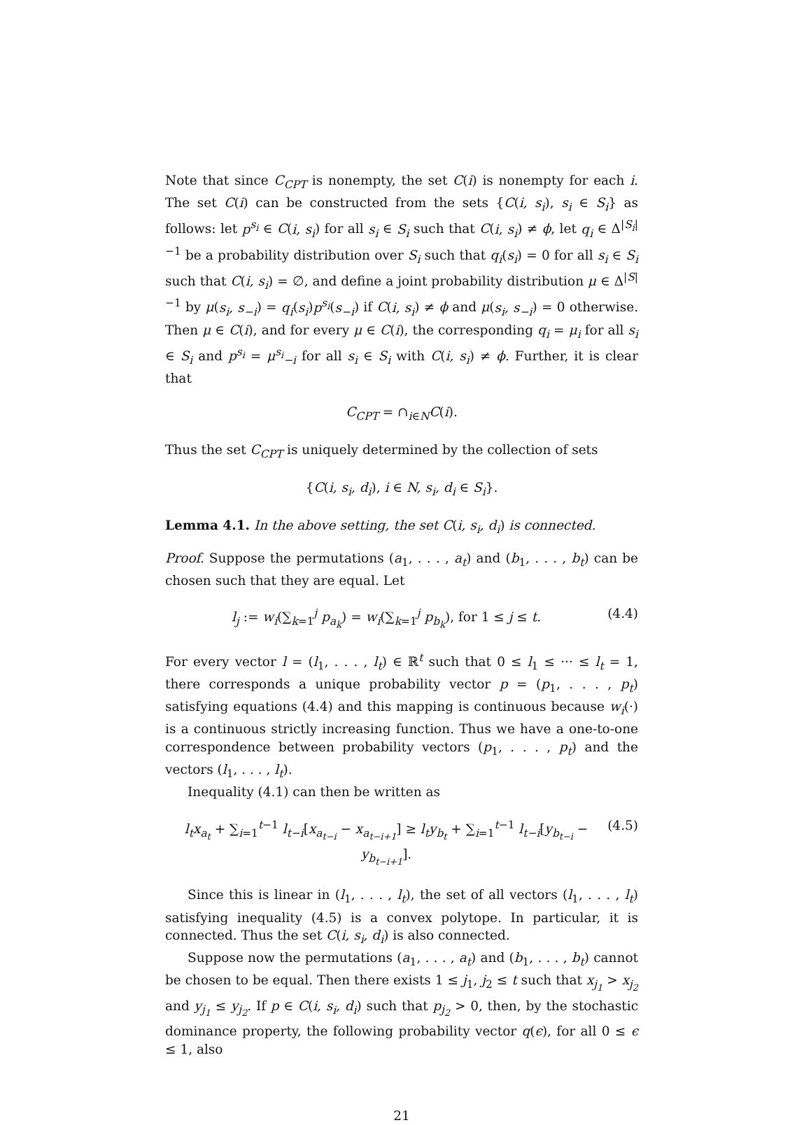Note that since C<sub>CPT</sub> is nonempty, the set C(i) is nonempty for each i. The set C(i) can be constructed from the sets {C(i, s<sub>i</sub>), s<sub>i</sub> ∈ S<sub>i</sub>} as follows: let p<sup>s<sub>i</sub></sup> ∈ C(i, s<sub>i</sub>) for all s<sub>i</sub> ∈ S<sub>i</sub> such that C(i, s<sub>i</sub>) ≠ ϕ, let q<sub>i</sub> ∈ Δ<sup>|S<sub>i</sub>|−1</sup> be a probability distribution over S<sub>i</sub> such that q<sub>i</sub>(s<sub>i</sub>) = 0 for all s<sub>i</sub> ∈ S<sub>i</sub> such that C(i, s<sub>i</sub>) = ∅, and define a joint probability distribution μ ∈ Δ<sup>|S|−1</sup> by μ(s<sub>i</sub>, s<sub>−i</sub>) = q<sub>i</sub>(s<sub>i</sub>)p<sup>s<sub>i</sub></sup>(s<sub>−i</sub>) if C(i, s<sub>i</sub>) ≠ ϕ and μ(s<sub>i</sub>, s<sub>−i</sub>) = 0 otherwise. Then μ ∈ C(i), and for every μ ∈ C(i), the corresponding q<sub>i</sub> = μ<sub>i</sub> for all s<sub>i</sub> ∈ S<sub>i</sub> and p<sup>s<sub>i</sub></sup> = μ<sup>s<sub>i</sub></sup><sub>−i</sub> for all s<sub>i</sub> ∈ S<sub>i</sub> with C(i, s<sub>i</sub>) ≠ ϕ. Further, it is clear that
C<sub>CPT</sub> = ∩<sub>i∈N</sub>C(i).
Thus the set C<sub>CPT</sub> is uniquely determined by the collection of sets
{C(i, s<sub>i</sub>, d<sub>i</sub>), i ∈ N, s<sub>i</sub>, d<sub>i</sub> ∈ S<sub>i</sub>}.
Lemma 4.1. In the above setting, the set C(i, s<sub>i</sub>, d<sub>i</sub>) is connected.
Proof. Suppose the permutations (a<sub>1</sub>, . . . , a<sub>t</sub>) and (b<sub>1</sub>, . . . , b<sub>t</sub>) can be chosen such that they are equal. Let
l<sub>j</sub> := w<sub>i</sub>(∑<sub>k=1</sub><sup>j</sup> p<sub>a<sub>k</sub></sub>) = w<sub>i</sub>(∑<sub>k=1</sub><sup>j</sup> p<sub>b<sub>k</sub></sub>), for 1 ≤ j ≤ t. (4.4)
For every vector l = (l<sub>1</sub>, . . . , l<sub>t</sub>) ∈ ℝ<sup>t</sup> such that 0 ≤ l<sub>1</sub> ≤ ··· ≤ l<sub>t</sub> = 1, there corresponds a unique probability vector p = (p<sub>1</sub>, . . . , p<sub>t</sub>) satisfying equations (4.4) and this mapping is continuous because w<sub>i</sub>(·) is a continuous strictly increasing function. Thus we have a one-to-one correspondence between probability vectors (p<sub>1</sub>, . . . , p<sub>t</sub>) and the vectors (l<sub>1</sub>, . . . , l<sub>t</sub>).
Inequality (4.1) can then be written as
l<sub>t</sub>x<sub>a<sub>t</sub></sub> + ∑<sub>i=1</sub><sup>t−1</sup> l<sub>t−i</sub>[x<sub>a<sub>t−i</sub></sub> − x<sub>a<sub>t−i+1</sub></sub>] ≥ l<sub>t</sub>y<sub>b<sub>t</sub></sub> + ∑<sub>i=1</sub><sup>t−1</sup> l<sub>t−i</sub>[y<sub>b<sub>t−i</sub></sub> − y<sub>b<sub>t−i+1</sub></sub>]. (4.5)
Since this is linear in (l<sub>1</sub>, . . . , l<sub>t</sub>), the set of all vectors (l<sub>1</sub>, . . . , l<sub>t</sub>) satisfying inequality (4.5) is a convex polytope. In particular, it is connected. Thus the set C(i, s<sub>i</sub>, d<sub>i</sub>) is also connected.
Suppose now the permutations (a<sub>1</sub>, . . . , a<sub>t</sub>) and (b<sub>1</sub>, . . . , b<sub>t</sub>) cannot be chosen to be equal. Then there exists 1 ≤ j<sub>1</sub>, j<sub>2</sub> ≤ t such that x<sub>j<sub>1</sub></sub> > x<sub>j<sub>2</sub></sub> and y<sub>j<sub>1</sub></sub> ≤ y<sub>j<sub>2</sub></sub>. If p ∈ C(i, s<sub>i</sub>, d<sub>i</sub>) such that p<sub>j<sub>2</sub></sub> > 0, then, by the stochastic dominance property, the following probability vector q(ϵ), for all 0 ≤ ϵ ≤ 1, also
21